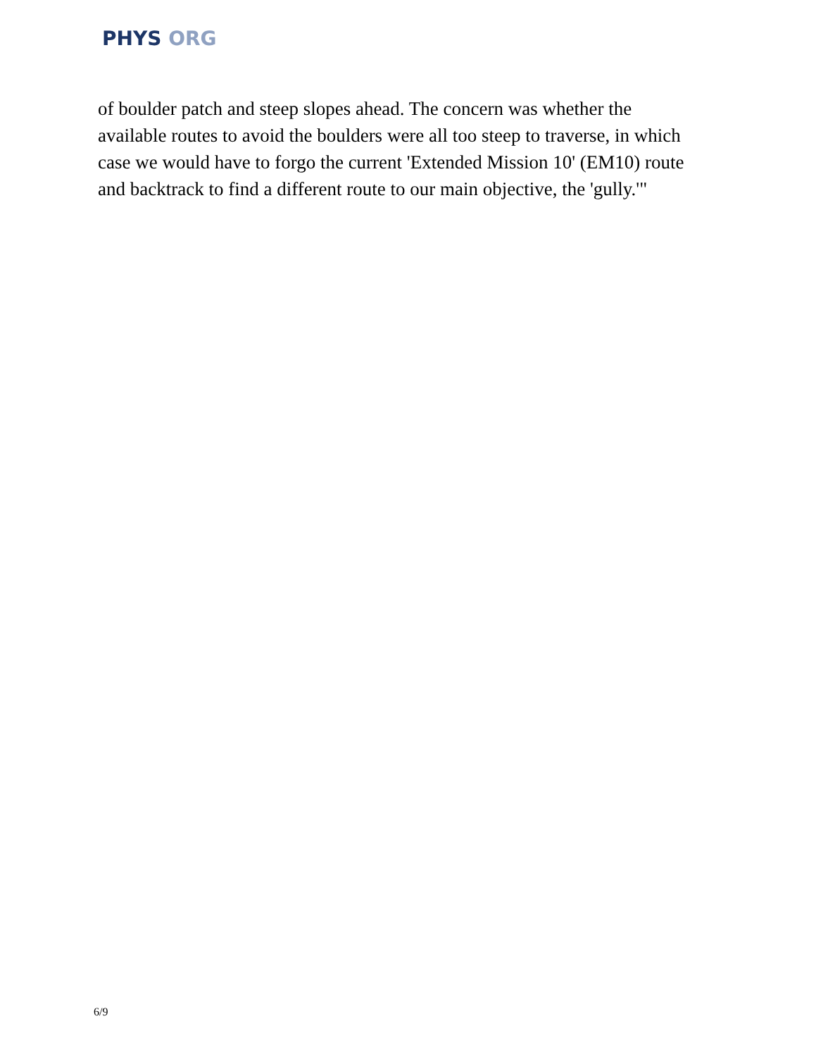PHYS ORG
of boulder patch and steep slopes ahead. The concern was whether the available routes to avoid the boulders were all too steep to traverse, in which case we would have to forgo the current 'Extended Mission 10' (EM10) route and backtrack to find a different route to our main objective, the 'gully.'"
6/9